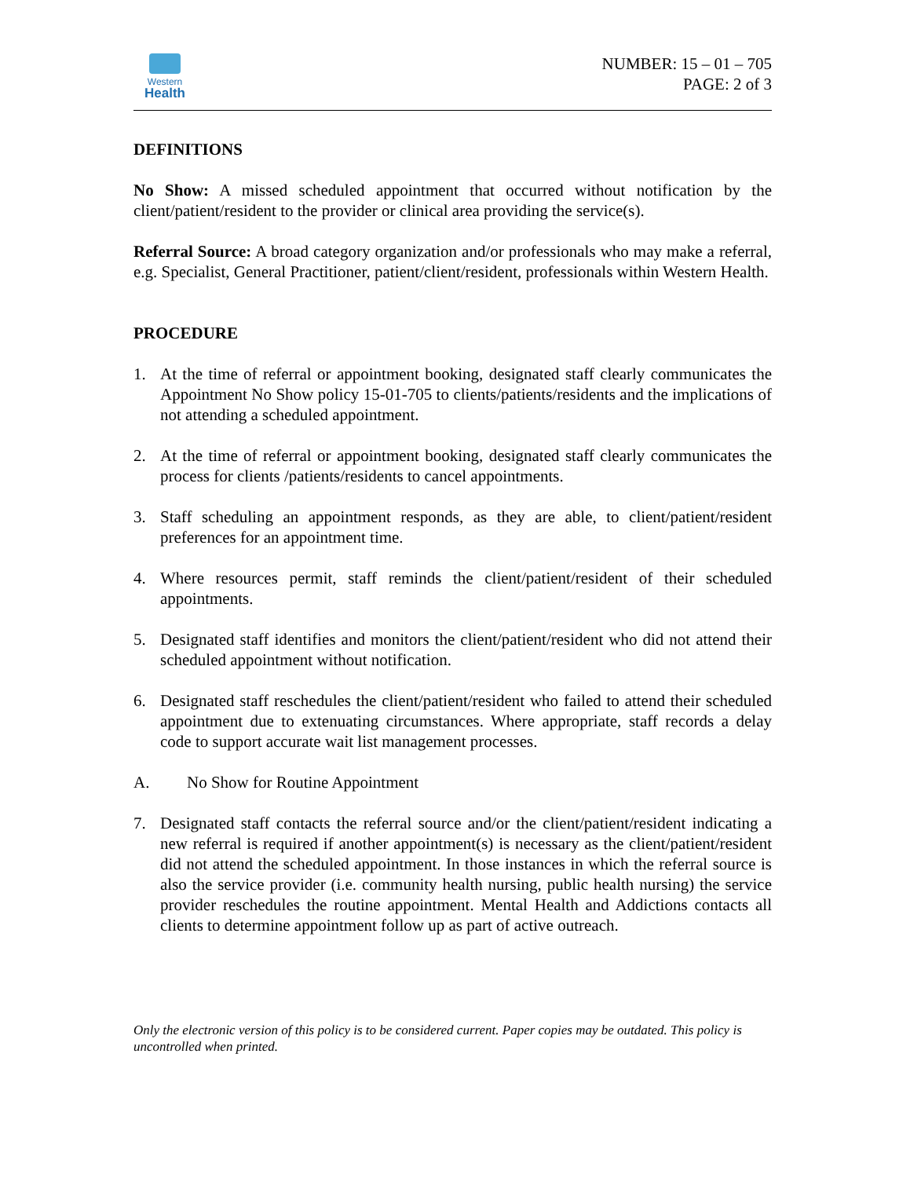Western
Health
NUMBER: 15 – 01 – 705
PAGE: 2 of 3
DEFINITIONS
No Show: A missed scheduled appointment that occurred without notification by the client/patient/resident to the provider or clinical area providing the service(s).
Referral Source: A broad category organization and/or professionals who may make a referral, e.g. Specialist, General Practitioner, patient/client/resident, professionals within Western Health.
PROCEDURE
1. At the time of referral or appointment booking, designated staff clearly communicates the Appointment No Show policy 15-01-705 to clients/patients/residents and the implications of not attending a scheduled appointment.
2. At the time of referral or appointment booking, designated staff clearly communicates the process for clients /patients/residents to cancel appointments.
3. Staff scheduling an appointment responds, as they are able, to client/patient/resident preferences for an appointment time.
4. Where resources permit, staff reminds the client/patient/resident of their scheduled appointments.
5. Designated staff identifies and monitors the client/patient/resident who did not attend their scheduled appointment without notification.
6. Designated staff reschedules the client/patient/resident who failed to attend their scheduled appointment due to extenuating circumstances. Where appropriate, staff records a delay code to support accurate wait list management processes.
A. No Show for Routine Appointment
7. Designated staff contacts the referral source and/or the client/patient/resident indicating a new referral is required if another appointment(s) is necessary as the client/patient/resident did not attend the scheduled appointment. In those instances in which the referral source is also the service provider (i.e. community health nursing, public health nursing) the service provider reschedules the routine appointment. Mental Health and Addictions contacts all clients to determine appointment follow up as part of active outreach.
Only the electronic version of this policy is to be considered current. Paper copies may be outdated. This policy is uncontrolled when printed.